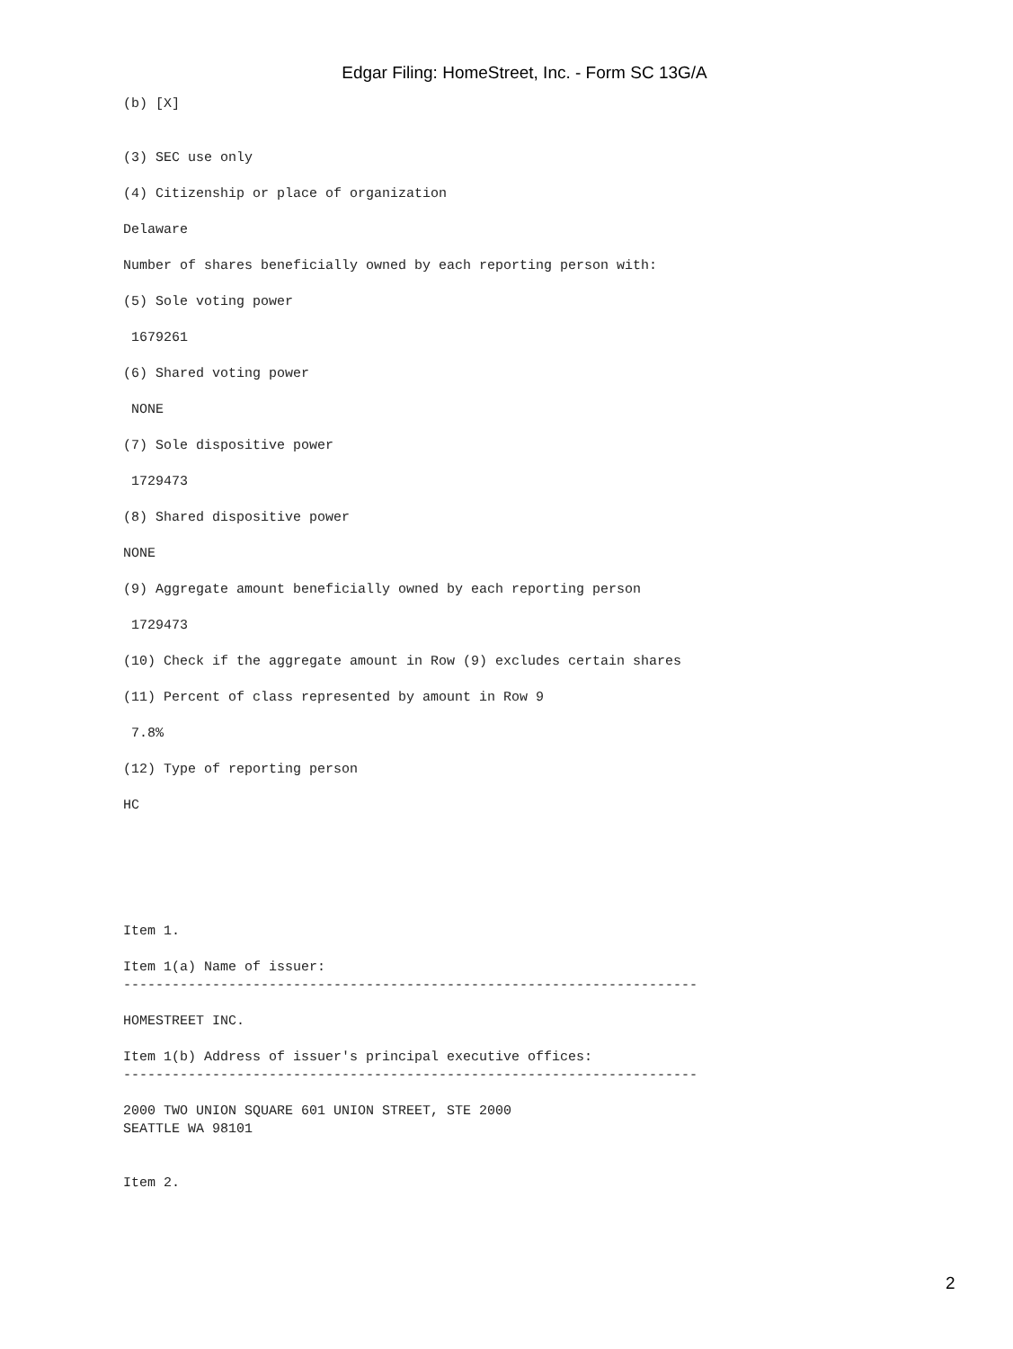Edgar Filing: HomeStreet, Inc. - Form SC 13G/A
(b) [X]


(3) SEC use only

(4) Citizenship or place of organization

Delaware

Number of shares beneficially owned by each reporting person with:

(5) Sole voting power

 1679261

(6) Shared voting power

 NONE

(7) Sole dispositive power

 1729473

(8) Shared dispositive power

NONE

(9) Aggregate amount beneficially owned by each reporting person

 1729473

(10) Check if the aggregate amount in Row (9) excludes certain shares

(11) Percent of class represented by amount in Row 9

 7.8%

(12) Type of reporting person

HC






Item 1.

Item 1(a) Name of issuer:
-----------------------------------------------------------------------

HOMESTREET INC.

Item 1(b) Address of issuer's principal executive offices:
-----------------------------------------------------------------------

2000 TWO UNION SQUARE 601 UNION STREET, STE 2000
SEATTLE WA 98101


Item 2.
2